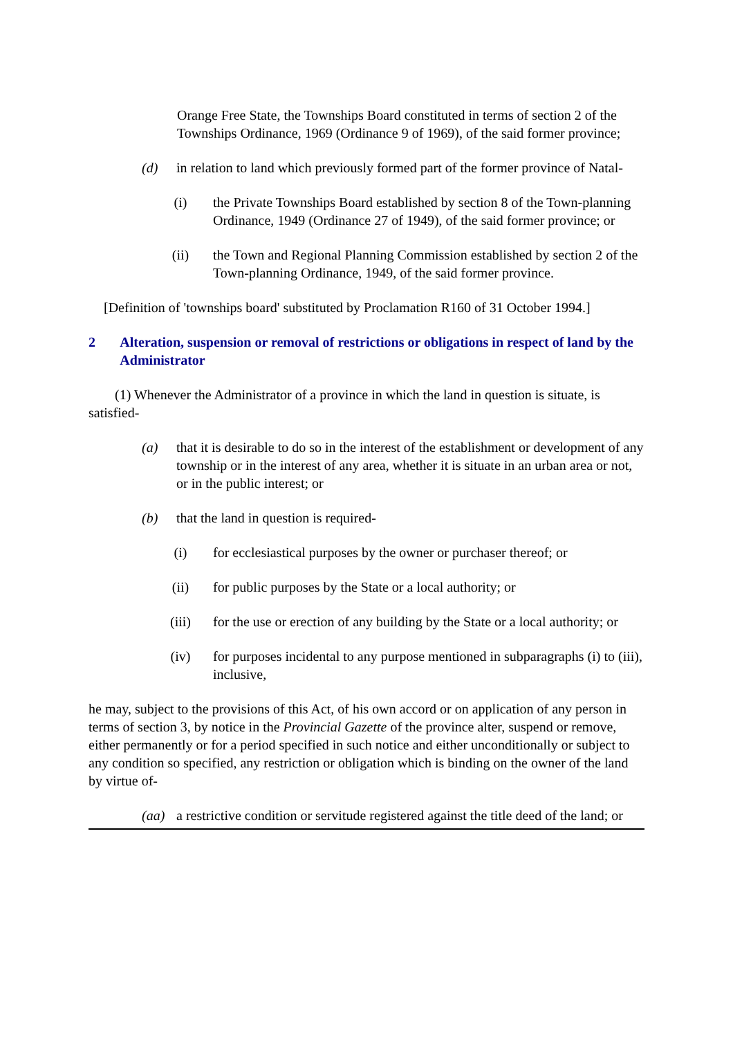Orange Free State, the Townships Board constituted in terms of section 2 of the Townships Ordinance, 1969 (Ordinance 9 of 1969), of the said former province;
(d) in relation to land which previously formed part of the former province of Natal-
(i) the Private Townships Board established by section 8 of the Town-planning Ordinance, 1949 (Ordinance 27 of 1949), of the said former province; or
(ii) the Town and Regional Planning Commission established by section 2 of the Town-planning Ordinance, 1949, of the said former province.
[Definition of 'townships board' substituted by Proclamation R160 of 31 October 1994.]
2 Alteration, suspension or removal of restrictions or obligations in respect of land by the Administrator
(1) Whenever the Administrator of a province in which the land in question is situate, is satisfied-
(a) that it is desirable to do so in the interest of the establishment or development of any township or in the interest of any area, whether it is situate in an urban area or not, or in the public interest; or
(b) that the land in question is required-
(i) for ecclesiastical purposes by the owner or purchaser thereof; or
(ii) for public purposes by the State or a local authority; or
(iii) for the use or erection of any building by the State or a local authority; or
(iv) for purposes incidental to any purpose mentioned in subparagraphs (i) to (iii), inclusive,
he may, subject to the provisions of this Act, of his own accord or on application of any person in terms of section 3, by notice in the Provincial Gazette of the province alter, suspend or remove, either permanently or for a period specified in such notice and either unconditionally or subject to any condition so specified, any restriction or obligation which is binding on the owner of the land by virtue of-
(aa) a restrictive condition or servitude registered against the title deed of the land; or